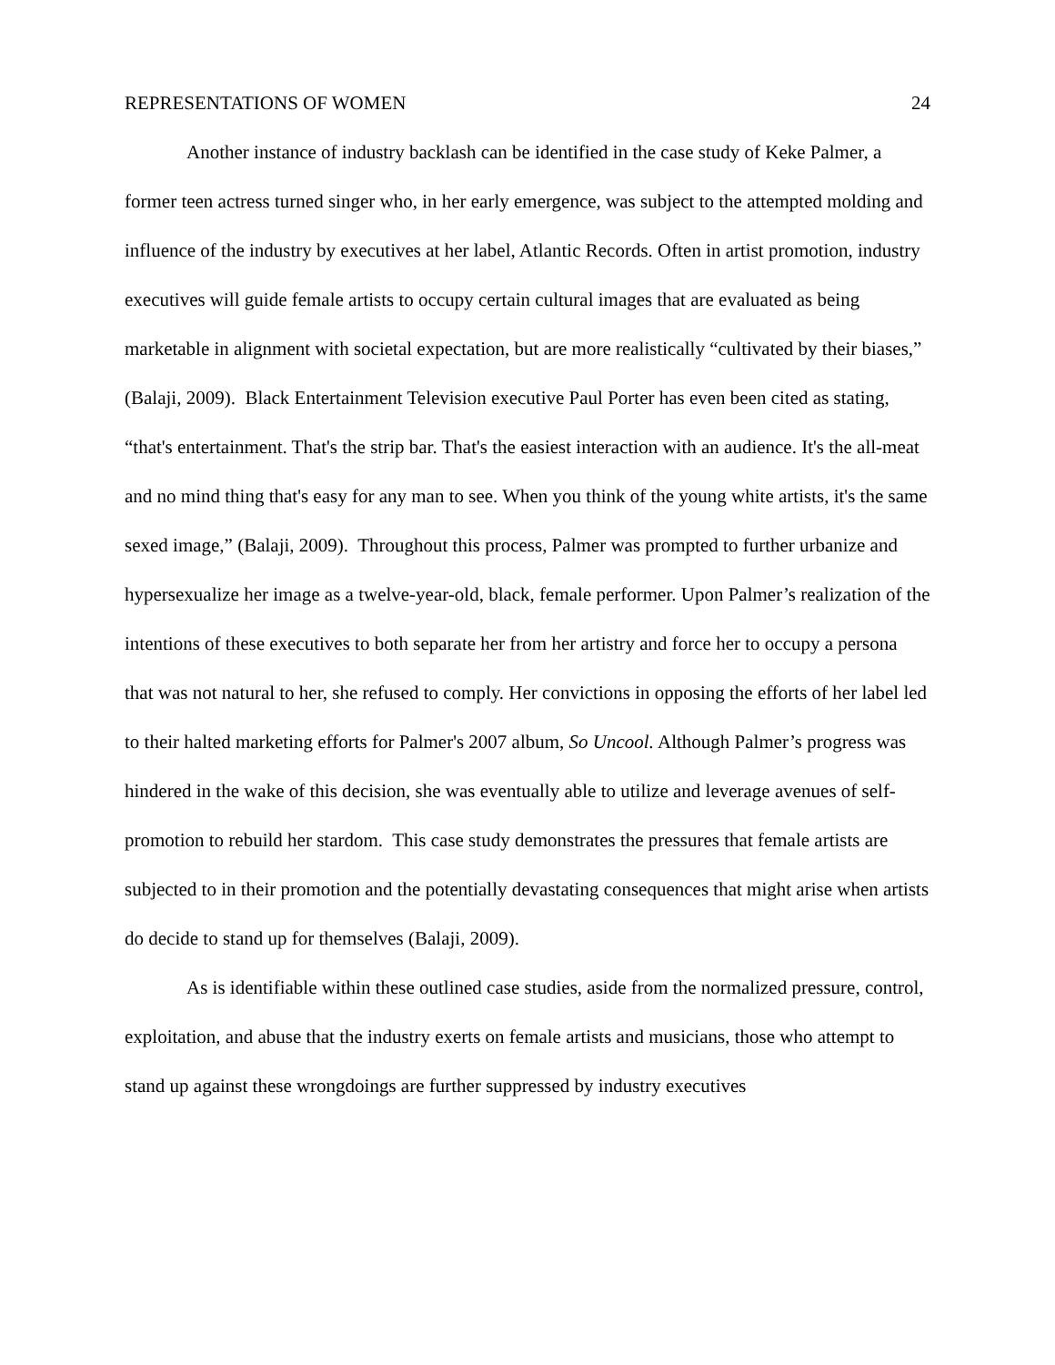REPRESENTATIONS OF WOMEN 24
Another instance of industry backlash can be identified in the case study of Keke Palmer, a former teen actress turned singer who, in her early emergence, was subject to the attempted molding and influence of the industry by executives at her label, Atlantic Records. Often in artist promotion, industry executives will guide female artists to occupy certain cultural images that are evaluated as being marketable in alignment with societal expectation, but are more realistically “cultivated by their biases,” (Balaji, 2009). Black Entertainment Television executive Paul Porter has even been cited as stating, “that's entertainment. That's the strip bar. That's the easiest interaction with an audience. It's the all-meat and no mind thing that's easy for any man to see. When you think of the young white artists, it's the same sexed image,” (Balaji, 2009). Throughout this process, Palmer was prompted to further urbanize and hypersexualize her image as a twelve-year-old, black, female performer. Upon Palmer’s realization of the intentions of these executives to both separate her from her artistry and force her to occupy a persona that was not natural to her, she refused to comply. Her convictions in opposing the efforts of her label led to their halted marketing efforts for Palmer's 2007 album, So Uncool. Although Palmer’s progress was hindered in the wake of this decision, she was eventually able to utilize and leverage avenues of self-promotion to rebuild her stardom. This case study demonstrates the pressures that female artists are subjected to in their promotion and the potentially devastating consequences that might arise when artists do decide to stand up for themselves (Balaji, 2009).
As is identifiable within these outlined case studies, aside from the normalized pressure, control, exploitation, and abuse that the industry exerts on female artists and musicians, those who attempt to stand up against these wrongdoings are further suppressed by industry executives